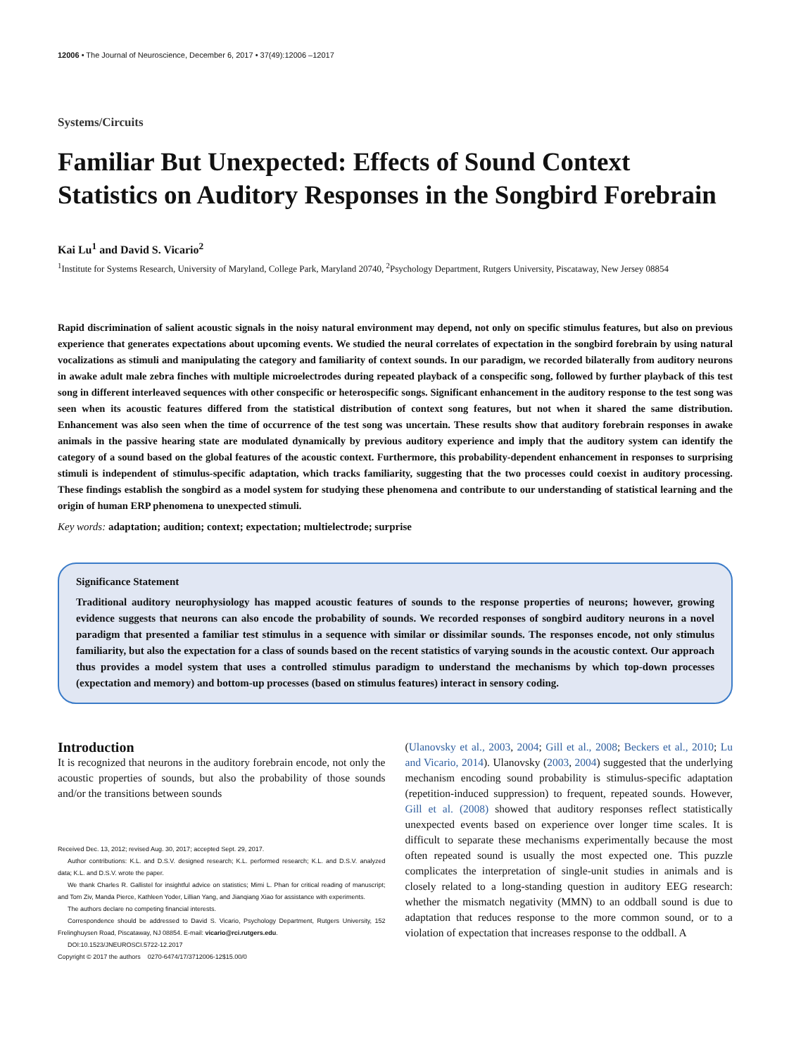12006 • The Journal of Neuroscience, December 6, 2017 • 37(49):12006 –12017
Systems/Circuits
Familiar But Unexpected: Effects of Sound Context Statistics on Auditory Responses in the Songbird Forebrain
Kai Lu<sup>1</sup> and David S. Vicario<sup>2</sup>
<sup>1</sup> Institute for Systems Research, University of Maryland, College Park, Maryland 20740, <sup>2</sup>Psychology Department, Rutgers University, Piscataway, New Jersey 08854
Rapid discrimination of salient acoustic signals in the noisy natural environment may depend, not only on specific stimulus features, but also on previous experience that generates expectations about upcoming events. We studied the neural correlates of expectation in the songbird forebrain by using natural vocalizations as stimuli and manipulating the category and familiarity of context sounds. In our paradigm, we recorded bilaterally from auditory neurons in awake adult male zebra finches with multiple microelectrodes during repeated playback of a conspecific song, followed by further playback of this test song in different interleaved sequences with other conspecific or heterospecific songs. Significant enhancement in the auditory response to the test song was seen when its acoustic features differed from the statistical distribution of context song features, but not when it shared the same distribution. Enhancement was also seen when the time of occurrence of the test song was uncertain. These results show that auditory forebrain responses in awake animals in the passive hearing state are modulated dynamically by previous auditory experience and imply that the auditory system can identify the category of a sound based on the global features of the acoustic context. Furthermore, this probability-dependent enhancement in responses to surprising stimuli is independent of stimulus-specific adaptation, which tracks familiarity, suggesting that the two processes could coexist in auditory processing. These findings establish the songbird as a model system for studying these phenomena and contribute to our understanding of statistical learning and the origin of human ERP phenomena to unexpected stimuli.
Key words: adaptation; audition; context; expectation; multielectrode; surprise
Significance Statement
Traditional auditory neurophysiology has mapped acoustic features of sounds to the response properties of neurons; however, growing evidence suggests that neurons can also encode the probability of sounds. We recorded responses of songbird auditory neurons in a novel paradigm that presented a familiar test stimulus in a sequence with similar or dissimilar sounds. The responses encode, not only stimulus familiarity, but also the expectation for a class of sounds based on the recent statistics of varying sounds in the acoustic context. Our approach thus provides a model system that uses a controlled stimulus paradigm to understand the mechanisms by which top-down processes (expectation and memory) and bottom-up processes (based on stimulus features) interact in sensory coding.
Introduction
It is recognized that neurons in the auditory forebrain encode, not only the acoustic properties of sounds, but also the probability of those sounds and/or the transitions between sounds
Received Dec. 13, 2012; revised Aug. 30, 2017; accepted Sept. 29, 2017.
Author contributions: K.L. and D.S.V. designed research; K.L. performed research; K.L. and D.S.V. analyzed data; K.L. and D.S.V. wrote the paper.
We thank Charles R. Gallistel for insightful advice on statistics; Mimi L. Phan for critical reading of manuscript; and Tom Ziv, Manda Pierce, Kathleen Yoder, Lillian Yang, and Jianqiang Xiao for assistance with experiments.
The authors declare no competing financial interests.
Correspondence should be addressed to David S. Vicario, Psychology Department, Rutgers University, 152 Frelinghuysen Road, Piscataway, NJ 08854. E-mail: vicario@rci.rutgers.edu.
DOI:10.1523/JNEUROSCI.5722-12.2017
Copyright © 2017 the authors 0270-6474/17/3712006-12$15.00/0
(Ulanovsky et al., 2003, 2004; Gill et al., 2008; Beckers et al., 2010; Lu and Vicario, 2014). Ulanovsky (2003, 2004) suggested that the underlying mechanism encoding sound probability is stimulus-specific adaptation (repetition-induced suppression) to frequent, repeated sounds. However, Gill et al. (2008) showed that auditory responses reflect statistically unexpected events based on experience over longer time scales. It is difficult to separate these mechanisms experimentally because the most often repeated sound is usually the most expected one. This puzzle complicates the interpretation of single-unit studies in animals and is closely related to a long-standing question in auditory EEG research: whether the mismatch negativity (MMN) to an oddball sound is due to adaptation that reduces response to the more common sound, or to a violation of expectation that increases response to the oddball. A